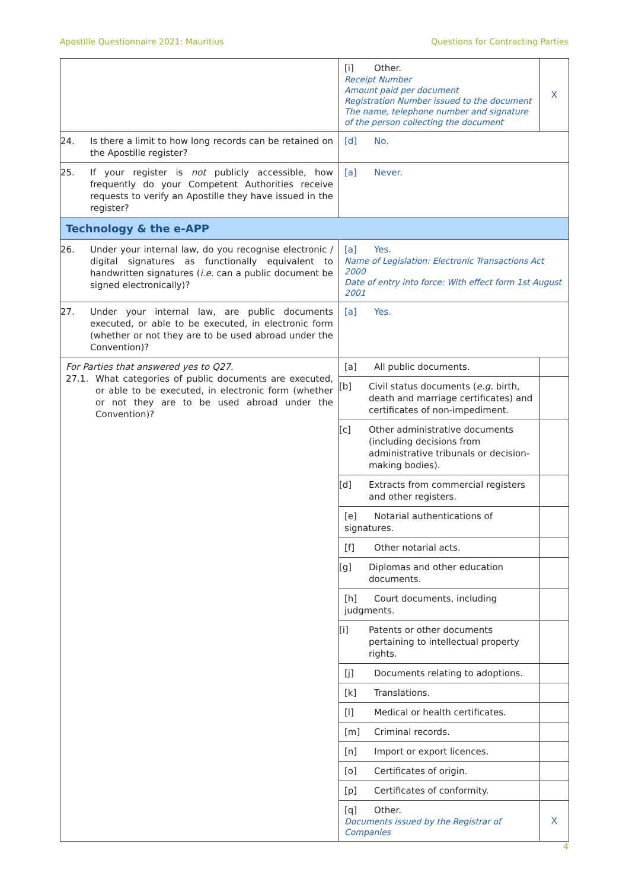Apostille Questionnaire 2021: Mauritius Questions for Contracting Parties
| | [i] Other. Receipt Number Amount paid per document Registration Number issued to the document The name, telephone number and signature of the person collecting the document | X |
| 24. Is there a limit to how long records can be retained on the Apostille register? | [d] No. | |
| 25. If your register is not publicly accessible, how frequently do your Competent Authorities receive requests to verify an Apostille they have issued in the register? | [a] Never. | |
| Technology & the e-APP | | |
| 26. Under your internal law, do you recognise electronic / digital signatures as functionally equivalent to handwritten signatures ( i.e. can a public document be signed electronically)? | [a] Yes. Name of Legislation: Electronic Transactions Act 2000 Date of entry into force: With effect form 1st August 2001 | |
| 27. Under your internal law, are public documents executed, or able to be executed, in electronic form (whether or not they are to be used abroad under the Convention)? | [a] Yes. | |
| For Parties that answered yes to Q27. 27.1. What categories of public documents are executed, or able to be executed, in electronic form (whether or not they are to be used abroad under the Convention)? | [a] All public documents. | |
| | [b] Civil status documents ( e.g. birth, death and marriage certificates) and certificates of non-impediment. | |
| | [c] Other administrative documents (including decisions from administrative tribunals or decision-making bodies). | |
| | [d] Extracts from commercial registers and other registers. | |
| | [e] Notarial authentications of signatures. | |
| | [f] Other notarial acts. | |
| | [g] Diplomas and other education documents. | |
| | [h] Court documents, including judgments. | |
| | [i] Patents or other documents pertaining to intellectual property rights. | |
| | [j] Documents relating to adoptions. | |
| | [k] Translations. | |
| | [l] Medical or health certificates. | |
| | [m] Criminal records. | |
| | [n] Import or export licences. | |
| | [o] Certificates of origin. | |
| | [p] Certificates of conformity. | |
| | [q] Other. Documents issued by the Registrar of Companies | X |
4